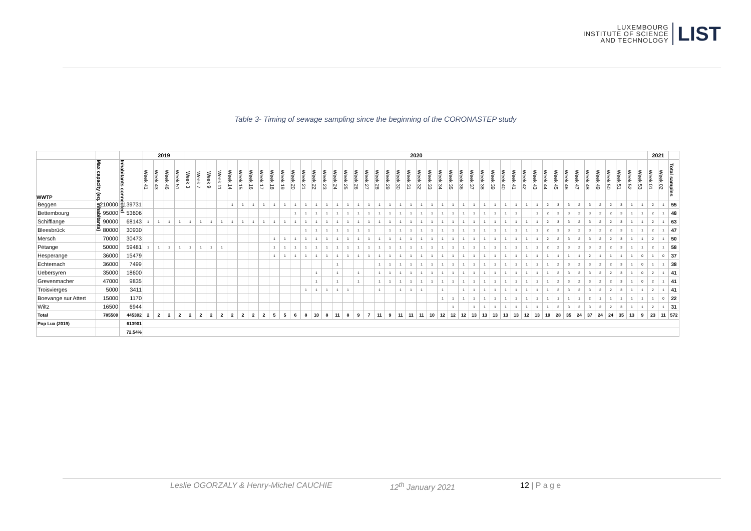LUXEMBOURG
INSTITUTE OF SCIENCE
AND TECHNOLOGY
LIST
Table 3- Timing of sewage sampling since the beginning of the CORONASTEP study
| | | | 2019 | | | | 2020 | | | | | | | | | | | | | | | | | | | | | | | | | | | | | | | | | | | | | | | | | | | | 2021 | | |
| WWTP | Max capacity (eq. inhabitants) | Inhabitants connected | Week 41 | Week 43 | Week 46 | Week 51 | Week 3 | Week 7 | Week 9 | Week 11 | Week 14 | Week 15 | Week 16 | Week 17 | Week 18 | Week 19 | Week 20 | Week 21 | Week 22 | Week 23 | Week 24 | Week 25 | Week 26 | Week 27 | Week 28 | Week 29 | Week 30 | Week 31 | Week 32 | Week 33 | Week 34 | Week 35 | Week 36 | Week 37 | Week 38 | Week 39 | Week 40 | Week 41 | Week 42 | Week 43 | Week 44 | Week 45 | Week 46 | Week 47 | Week 48 | Week 49 | Week 50 | Week 51 | Week 52 | Week 53 | Week 01 | Week 02 | Total samples |
| Beggen | 210000 | 139731 | | | | | | | | | 1 | 1 | 1 | 1 | 1 | 1 | 1 | 1 | 1 | 1 | 1 | 1 | 1 | 1 | 1 | 1 | 1 | 1 | 1 | 1 | 1 | 1 | 1 | 1 | 1 | 1 | 1 | 1 | 1 | 1 | 2 | 3 | 3 | 2 | 3 | 2 | 2 | 3 | 1 | 1 | 2 | 1 | 55 |
| Bettembourg | 95000 | 53606 | | | | | | | | | | | | | | | 1 | 1 | 1 | 1 | 1 | 1 | 1 | 1 | 1 | 1 | 1 | 1 | 1 | 1 | 1 | 1 | 1 | 1 | 1 | 1 | 1 | 1 | | 1 | 2 | 3 | 3 | 2 | 3 | 2 | 2 | 3 | 1 | 1 | 2 | 1 | 48 |
| Schifflange | 90000 | 68143 | 1 | 1 | 1 | 1 | 1 | 1 | 1 | 1 | 1 | 1 | 1 | 1 | 1 | 1 | 1 | 1 | 1 | 1 | 1 | 1 | 1 | 1 | 1 | 1 | 1 | 1 | 1 | 1 | 1 | 1 | 1 | 1 | 1 | 1 | 1 | 1 | 1 | 1 | 2 | 3 | 3 | 2 | 3 | 2 | 2 | 3 | 1 | 1 | 2 | 1 | 63 |
| Bleesbrück | 80000 | 30930 | | | | | | | | | | | | | | | | 1 | 1 | 1 | 1 | 1 | 1 | 1 | | 1 | 1 | 1 | 1 | 1 | 1 | 1 | 1 | 1 | 1 | 1 | 1 | 1 | 1 | 1 | 2 | 3 | 3 | 2 | 3 | 2 | 2 | 3 | 1 | 1 | 2 | 1 | 47 |
| Mersch | 70000 | 30473 | | | | | | | | | | | | | 1 | 1 | 1 | 1 | 1 | 1 | 1 | 1 | 1 | 1 | 1 | 1 | 1 | 1 | 1 | 1 | 1 | 1 | 1 | 1 | 1 | 1 | 1 | 1 | 1 | 1 | 2 | 2 | 3 | 2 | 3 | 2 | 2 | 3 | 1 | 1 | 2 | 1 | 50 |
| Pétange | 50000 | 59481 | 1 | 1 | 1 | 1 | 1 | 1 | 1 | 1 | | | | | 1 | 1 | 1 | 1 | 1 | 1 | 1 | 1 | 1 | 1 | 1 | 1 | 1 | 1 | 1 | 1 | 1 | 1 | 1 | 1 | 1 | 1 | 1 | 1 | 1 | 1 | 2 | 2 | 3 | 2 | 3 | 2 | 2 | 3 | 1 | 1 | 2 | 1 | 58 |
| Hesperange | 36000 | 15479 | | | | | | | | | | | | | 1 | 1 | 1 | 1 | 1 | 1 | 1 | 1 | 1 | 1 | 1 | 1 | 1 | 1 | 1 | 1 | 1 | 1 | 1 | 1 | 1 | 1 | 1 | 1 | 1 | 1 | 1 | 1 | 1 | 1 | 2 | 1 | 1 | 1 | 1 | 0 | 1 | 0 | 37 |
| Echternach | 36000 | 7499 | | | | | | | | | | | | | | | | | | | 1 | | | | 1 | 1 | 1 | 1 | 1 | 1 | 1 | 1 | 1 | 1 | 1 | 1 | 1 | 1 | 1 | 1 | 1 | 2 | 3 | 2 | 3 | 2 | 2 | 3 | 1 | 0 | 1 | 1 | 38 |
| Uebersyren | 35000 | 18600 | | | | | | | | | | | | | | | | | 1 | | 1 | | 1 | | 1 | 1 | 1 | 1 | 1 | 1 | 1 | 1 | 1 | 1 | 1 | 1 | 1 | 1 | 1 | 1 | 1 | 2 | 3 | 2 | 3 | 2 | 2 | 3 | 1 | 0 | 2 | 1 | 41 |
| Grevenmacher | 47000 | 9835 | | | | | | | | | | | | | | | | | 1 | | 1 | | 1 | | 1 | 1 | 1 | 1 | 1 | 1 | 1 | 1 | 1 | 1 | 1 | 1 | 1 | 1 | 1 | 1 | 1 | 2 | 3 | 2 | 3 | 2 | 2 | 3 | 1 | 0 | 2 | 1 | 41 |
| Troisvierges | 5000 | 3411 | | | | | | | | | | | | | | | | 1 | 1 | 1 | 1 | 1 | | | 1 | | 1 | 1 | 1 | | 1 | | 1 | 1 | 1 | 1 | 1 | 1 | 1 | 1 | 1 | 2 | 3 | 2 | 3 | 2 | 2 | 3 | 1 | 1 | 2 | 1 | 41 |
| Boevange sur Attert | 15000 | 1170 | | | | | | | | | | | | | | | | | | | | | | | | | | | | | 1 | 1 | 1 | 1 | 1 | 1 | 1 | 1 | 1 | 1 | 1 | 1 | 1 | 1 | 2 | 1 | 1 | 1 | 1 | 1 | 1 | 0 | 22 |
| Wiltz | 16500 | 6944 | | | | | | | | | | | | | | | | | | | | | | | | | | | | | | 1 | | 1 | 1 | 1 | 1 | 1 | 1 | 1 | 1 | 2 | 3 | 2 | 3 | 2 | 2 | 3 | 1 | 1 | 2 | 1 | 31 |
| Total | 785500 | 445302 | 2 | 2 | 2 | 2 | 2 | 2 | 2 | 2 | 2 | 2 | 2 | 2 | 5 | 5 | 6 | 8 | 10 | 8 | 11 | 8 | 9 | 7 | 11 | 9 | 11 | 11 | 11 | 10 | 12 | 12 | 12 | 13 | 13 | 13 | 13 | 13 | 12 | 13 | 19 | 28 | 35 | 24 | 37 | 24 | 24 | 35 | 13 | 9 | 23 | 11 | 572 |
| Pop Lux (2019) | | 613901 | | | | | | | | | | | | | | | | | | | | | | | | | | | | | | | | | | | | | | | | | | | | | | | | | | | |
| | | 72.54% | | | | | | | | | | | | | | | | | | | | | | | | | | | | | | | | | | | | | | | | | | | | | | | | | | | |
Leslie OGORZALY & Henry-Michel CAUCHIE 12<sup>th</sup> January 2021 12 | P a g e